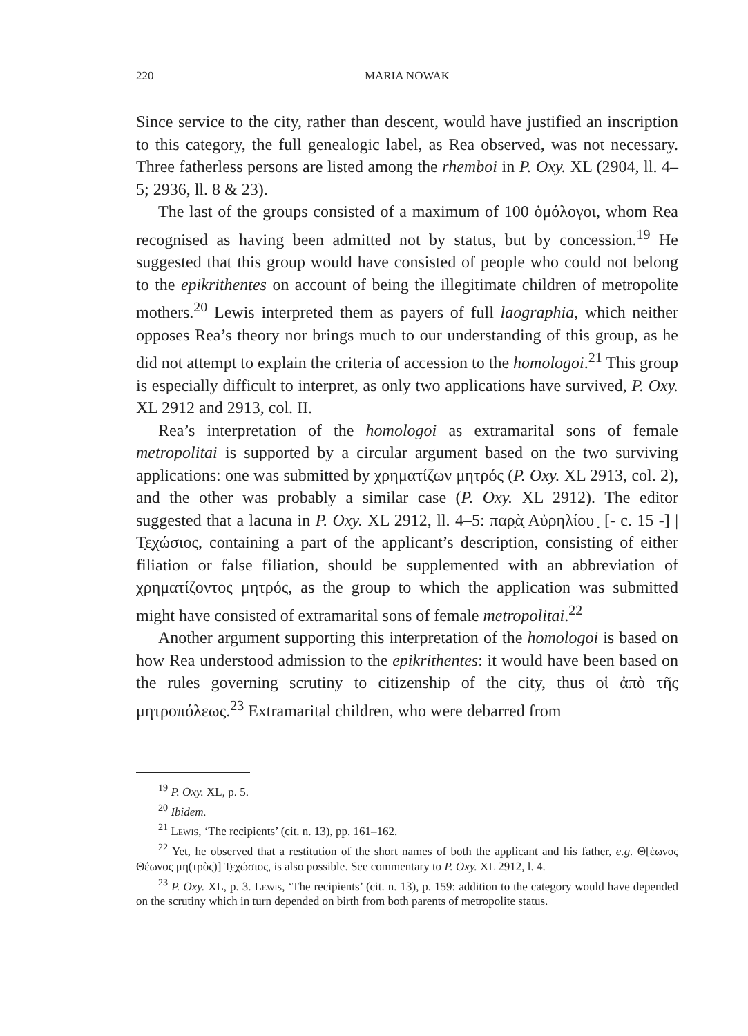220 MARIA NOWAK
Since service to the city, rather than descent, would have justified an inscription to this category, the full genealogic label, as Rea observed, was not necessary. Three fatherless persons are listed among the rhemboi in P. Oxy. XL (2904, ll. 4–5; 2936, ll. 8 & 23).
The last of the groups consisted of a maximum of 100 ὁμόλογοι, whom Rea recognised as having been admitted not by status, but by concession.<sup>19</sup> He suggested that this group would have consisted of people who could not belong to the epikrithentes on account of being the illegitimate children of metropolite mothers.<sup>20</sup> Lewis interpreted them as payers of full laographia, which neither opposes Rea’s theory nor brings much to our understanding of this group, as he did not attempt to explain the criteria of accession to the homologoi.<sup>21</sup> This group is especially difficult to interpret, as only two applications have survived, P. Oxy. XL 2912 and 2913, col. II.
Rea’s interpretation of the homologoi as extramarital sons of female metropolitai is supported by a circular argument based on the two surviving applications: one was submitted by χρηματίζων μητρός (P. Oxy. XL 2913, col. 2), and the other was probably a similar case (P. Oxy. XL 2912). The editor suggested that a lacuna in P. Oxy. XL 2912, ll. 4–5: παρ̣ὰ̣ Αὐρηλίου ̣ [- c. 15 -] | Τ̣ε̣χώσιος, containing a part of the applicant’s description, consisting of either filiation or false filiation, should be supplemented with an abbreviation of χρηματίζοντος μητρός, as the group to which the application was submitted might have consisted of extramarital sons of female metropolitai.<sup>22</sup>
Another argument supporting this interpretation of the homologoi is based on how Rea understood admission to the epikrithentes: it would have been based on the rules governing scrutiny to citizenship of the city, thus οἱ ἀπὸ τῆς μητροπόλεως.<sup>23</sup> Extramarital children, who were debarred from
<sup>19</sup> P. Oxy. XL, p. 5.
<sup>20</sup> Ibidem.
<sup>21</sup> Lewis, ‘The recipients’ (cit. n. 13), pp. 161–162.
<sup>22</sup> Yet, he observed that a restitution of the short names of both the applicant and his father, e.g. Θ[έωνος Θέωνος μη(τρὸς)] Τ̣ε̣χώσιος, is also possible. See commentary to P. Oxy. XL 2912, l. 4.
<sup>23</sup> P. Oxy. XL, p. 3. Lewis, ‘The recipients’ (cit. n. 13), p. 159: addition to the category would have depended on the scrutiny which in turn depended on birth from both parents of metropolite status.